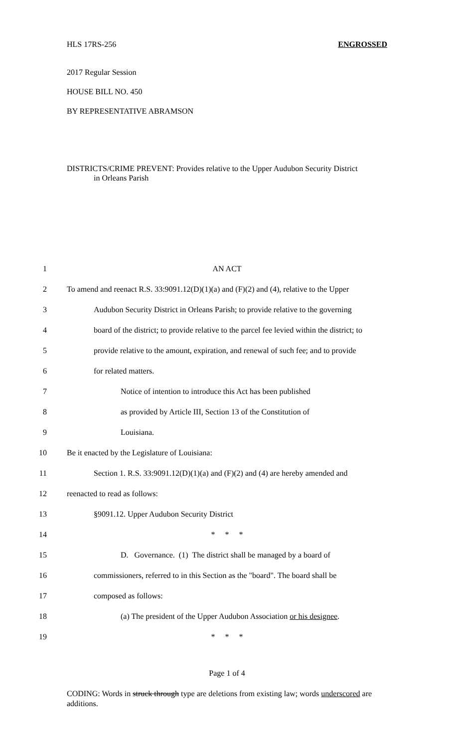HLS 17RS-256 ENGROSSED
2017 Regular Session
HOUSE BILL NO. 450
BY REPRESENTATIVE ABRAMSON
DISTRICTS/CRIME PREVENT: Provides relative to the Upper Audubon Security District
in Orleans Parish
1 AN ACT
2 To amend and reenact R.S. 33:9091.12(D)(1)(a) and (F)(2) and (4), relative to the Upper
3 Audubon Security District in Orleans Parish; to provide relative to the governing
4 board of the district; to provide relative to the parcel fee levied within the district; to
5 provide relative to the amount, expiration, and renewal of such fee; and to provide
6 for related matters.
7 Notice of intention to introduce this Act has been published
8 as provided by Article III, Section 13 of the Constitution of
9 Louisiana.
10 Be it enacted by the Legislature of Louisiana:
11 Section 1. R.S. 33:9091.12(D)(1)(a) and (F)(2) and (4) are hereby amended and
12 reenacted to read as follows:
13 §9091.12. Upper Audubon Security District
14 * * *
15 D. Governance. (1) The district shall be managed by a board of
16 commissioners, referred to in this Section as the "board". The board shall be
17 composed as follows:
18 (a) The president of the Upper Audubon Association or his designee.
19 * * *
Page 1 of 4
CODING: Words in struck through type are deletions from existing law; words underscored are additions.